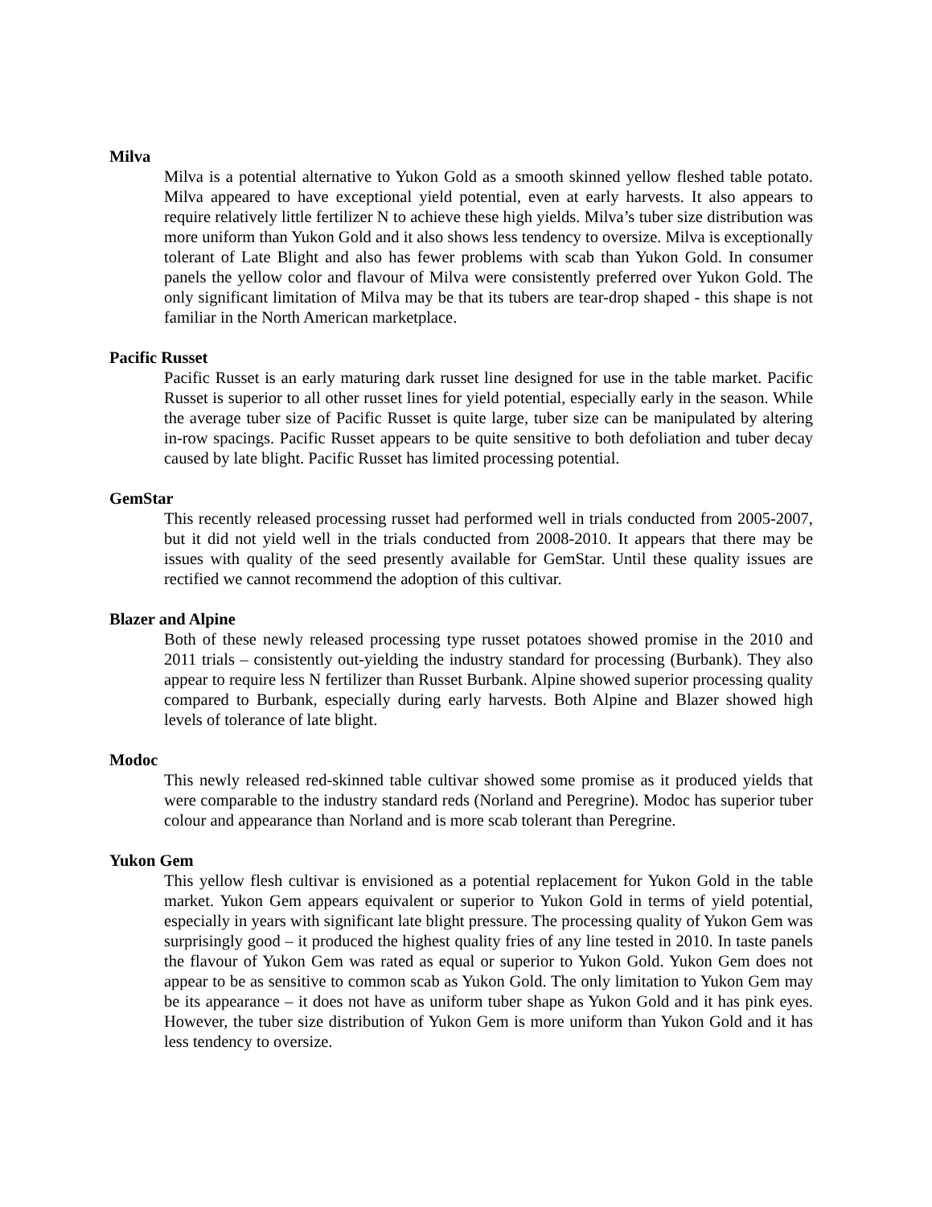Milva
Milva is a potential alternative to Yukon Gold as a smooth skinned yellow fleshed table potato. Milva appeared to have exceptional yield potential, even at early harvests. It also appears to require relatively little fertilizer N to achieve these high yields. Milva’s tuber size distribution was more uniform than Yukon Gold and it also shows less tendency to oversize. Milva is exceptionally tolerant of Late Blight and also has fewer problems with scab than Yukon Gold. In consumer panels the yellow color and flavour of Milva were consistently preferred over Yukon Gold. The only significant limitation of Milva may be that its tubers are tear-drop shaped - this shape is not familiar in the North American marketplace.
Pacific Russet
Pacific Russet is an early maturing dark russet line designed for use in the table market. Pacific Russet is superior to all other russet lines for yield potential, especially early in the season. While the average tuber size of Pacific Russet is quite large, tuber size can be manipulated by altering in-row spacings. Pacific Russet appears to be quite sensitive to both defoliation and tuber decay caused by late blight. Pacific Russet has limited processing potential.
GemStar
This recently released processing russet had performed well in trials conducted from 2005-2007, but it did not yield well in the trials conducted from 2008-2010. It appears that there may be issues with quality of the seed presently available for GemStar. Until these quality issues are rectified we cannot recommend the adoption of this cultivar.
Blazer and Alpine
Both of these newly released processing type russet potatoes showed promise in the 2010 and 2011 trials – consistently out-yielding the industry standard for processing (Burbank). They also appear to require less N fertilizer than Russet Burbank. Alpine showed superior processing quality compared to Burbank, especially during early harvests. Both Alpine and Blazer showed high levels of tolerance of late blight.
Modoc
This newly released red-skinned table cultivar showed some promise as it produced yields that were comparable to the industry standard reds (Norland and Peregrine). Modoc has superior tuber colour and appearance than Norland and is more scab tolerant than Peregrine.
Yukon Gem
This yellow flesh cultivar is envisioned as a potential replacement for Yukon Gold in the table market. Yukon Gem appears equivalent or superior to Yukon Gold in terms of yield potential, especially in years with significant late blight pressure. The processing quality of Yukon Gem was surprisingly good – it produced the highest quality fries of any line tested in 2010. In taste panels the flavour of Yukon Gem was rated as equal or superior to Yukon Gold. Yukon Gem does not appear to be as sensitive to common scab as Yukon Gold. The only limitation to Yukon Gem may be its appearance – it does not have as uniform tuber shape as Yukon Gold and it has pink eyes. However, the tuber size distribution of Yukon Gem is more uniform than Yukon Gold and it has less tendency to oversize.